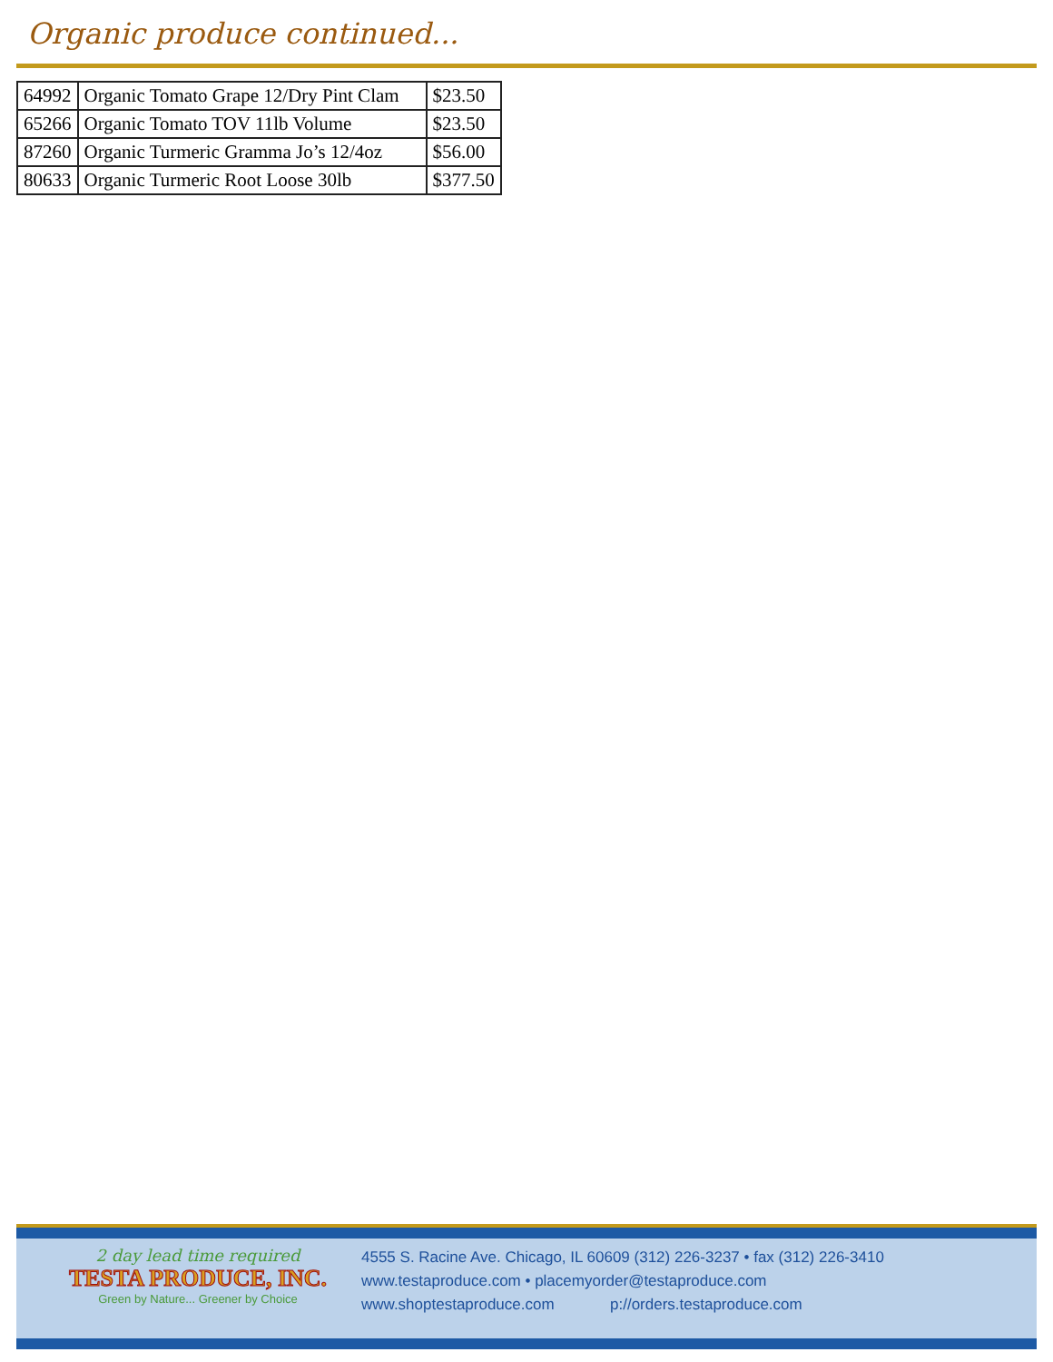Organic produce continued...
| 64992 | Organic Tomato Grape 12/Dry Pint Clam | $23.50 |
| 65266 | Organic Tomato TOV 11lb Volume | $23.50 |
| 87260 | Organic Turmeric Gramma Jo’s 12/4oz | $56.00 |
| 80633 | Organic Turmeric Root Loose 30lb | $377.50 |
2 day lead time required
TESTA PRODUCE, INC.
Green by Nature... Greener by Choice
4555 S. Racine Ave. Chicago, IL 60609 (312) 226-3237 • fax (312) 226-3410
www.testaproduce.com • placemyorder@testaproduce.com
www.shoptestaproduce.com p://orders.testaproduce.com